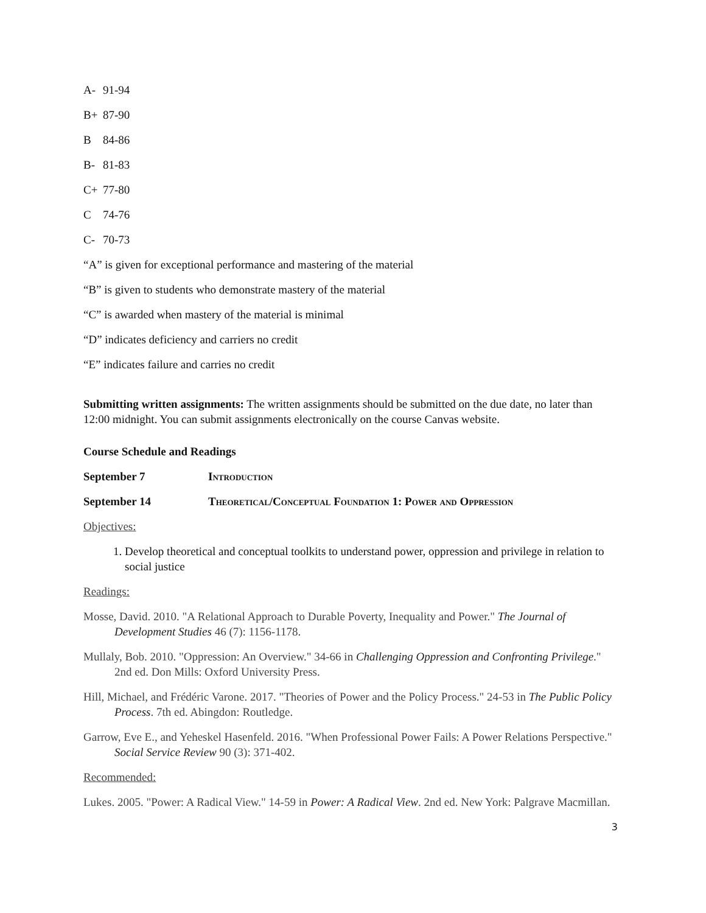A- 91-94
B+ 87-90
B 84-86
B- 81-83
C+ 77-80
C 74-76
C- 70-73
“A” is given for exceptional performance and mastering of the material
“B” is given to students who demonstrate mastery of the material
“C” is awarded when mastery of the material is minimal
“D” indicates deficiency and carriers no credit
“E” indicates failure and carries no credit
Submitting written assignments: The written assignments should be submitted on the due date, no later than 12:00 midnight. You can submit assignments electronically on the course Canvas website.
Course Schedule and Readings
September 7 Introduction
September 14 Theoretical/Conceptual Foundation 1: Power and Oppression
Objectives:
1. Develop theoretical and conceptual toolkits to understand power, oppression and privilege in relation to social justice
Readings:
Mosse, David. 2010. "A Relational Approach to Durable Poverty, Inequality and Power." The Journal of Development Studies 46 (7): 1156-1178.
Mullaly, Bob. 2010. "Oppression: An Overview." 34-66 in Challenging Oppression and Confronting Privilege." 2nd ed. Don Mills: Oxford University Press.
Hill, Michael, and Frédéric Varone. 2017. "Theories of Power and the Policy Process." 24-53 in The Public Policy Process. 7th ed. Abingdon: Routledge.
Garrow, Eve E., and Yeheskel Hasenfeld. 2016. "When Professional Power Fails: A Power Relations Perspective." Social Service Review 90 (3): 371-402.
Recommended:
Lukes. 2005. "Power: A Radical View." 14-59 in Power: A Radical View. 2nd ed. New York: Palgrave Macmillan.
3